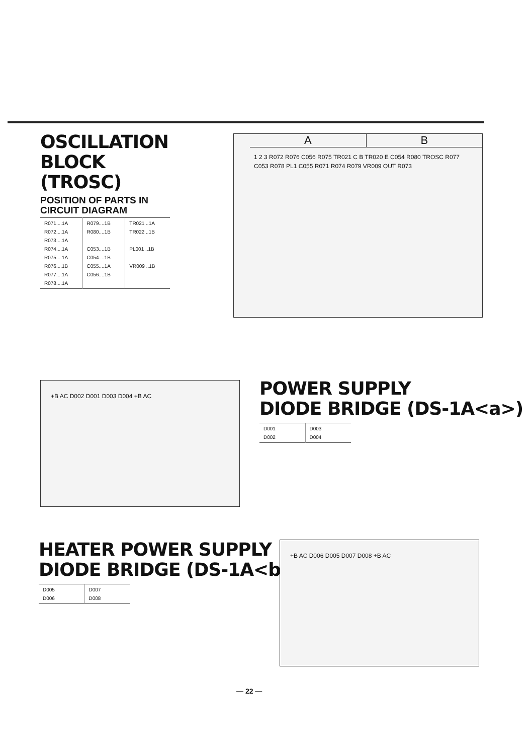OSCILLATION BLOCK (TROSC)
POSITION OF PARTS IN CIRCUIT DIAGRAM
| R071....1A R072....1A R073....1A R074....1A R075....1A R076....1B R077....1A R078....1A | R079....1B R080....1B C053....1B C054....1B C055....1A C056....1B | TR021 ..1A TR022 ..1B PL001 ..1B VR009 ..1B |
A B
1 2 3 R072 R076 C056 R075 TR021 C B TR020 E C054 R080 TROSC R077 C053 R078 PL1 C055 R071 R074 R079 VR009 OUT R073
+B AC D002 D001 D003 D004 +B AC
POWER SUPPLY
DIODE BRIDGE (DS-1A<a>)
| D001 D002 | D003 D004 |
HEATER POWER SUPPLY
DIODE BRIDGE (DS-1A<b>)
| D005 D006 | D007 D008 |
+B AC D006 D005 D007 D008 +B AC
— 22 —